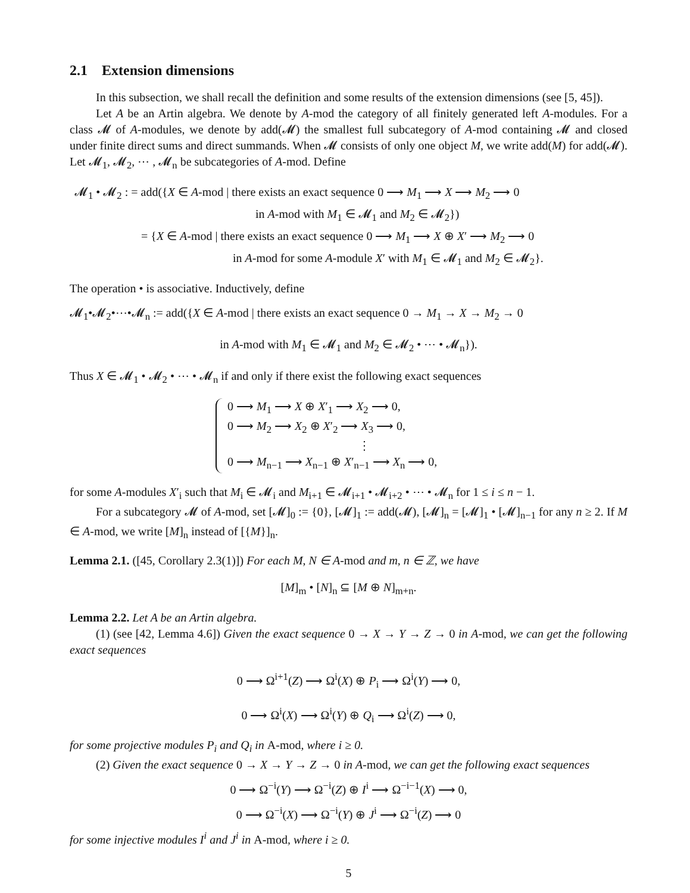2.1 Extension dimensions
In this subsection, we shall recall the definition and some results of the extension dimensions (see [5, 45]).
Let A be an Artin algebra. We denote by A-mod the category of all finitely generated left A-modules. For a class 𝓜 of A-modules, we denote by add(𝓜) the smallest full subcategory of A-mod containing 𝓜 and closed under finite direct sums and direct summands. When 𝓜 consists of only one object M, we write add(M) for add(𝓜). Let 𝓜<sub>1</sub>, 𝓜<sub>2</sub>, ⋯ , 𝓜<sub>n</sub> be subcategories of A-mod. Define
𝓜<sub>1</sub> • 𝓜<sub>2</sub> : = add({X ∈ A-mod | there exists an exact sequence 0 ⟶ M<sub>1</sub> ⟶ X ⟶ M<sub>2</sub> ⟶ 0
in A-mod with M<sub>1</sub> ∈ 𝓜<sub>1</sub> and M<sub>2</sub> ∈ 𝓜<sub>2</sub>})
= {X ∈ A-mod | there exists an exact sequence 0 ⟶ M<sub>1</sub> ⟶ X ⊕ X′ ⟶ M<sub>2</sub> ⟶ 0
in A-mod for some A-module X′ with M<sub>1</sub> ∈ 𝓜<sub>1</sub> and M<sub>2</sub> ∈ 𝓜<sub>2</sub>}.
The operation • is associative. Inductively, define
𝓜<sub>1</sub>•𝓜<sub>2</sub>•⋯•𝓜<sub>n</sub> := add({X ∈ A-mod | there exists an exact sequence 0 → M<sub>1</sub> → X → M<sub>2</sub> → 0
in A-mod with M<sub>1</sub> ∈ 𝓜<sub>1</sub> and M<sub>2</sub> ∈ 𝓜<sub>2</sub> • ⋯ • 𝓜<sub>n</sub>}).
Thus X ∈ 𝓜<sub>1</sub> • 𝓜<sub>2</sub> • ⋯ • 𝓜<sub>n</sub> if and only if there exist the following exact sequences
0 ⟶ M<sub>1</sub> ⟶ X ⊕ X′<sub>1</sub> ⟶ X<sub>2</sub> ⟶ 0,
0 ⟶ M<sub>2</sub> ⟶ X<sub>2</sub> ⊕ X′<sub>2</sub> ⟶ X<sub>3</sub> ⟶ 0,
⋮
0 ⟶ M<sub>n−1</sub> ⟶ X<sub>n−1</sub> ⊕ X′<sub>n−1</sub> ⟶ X<sub>n</sub> ⟶ 0,
for some A-modules X′<sub>i</sub> such that M<sub>i</sub> ∈ 𝓜<sub>i</sub> and M<sub>i+1</sub> ∈ 𝓜<sub>i+1</sub> • 𝓜<sub>i+2</sub> • ⋯ • 𝓜<sub>n</sub> for 1 ≤ i ≤ n − 1.
For a subcategory 𝓜 of A-mod, set [𝓜]<sub>0</sub> := {0}, [𝓜]<sub>1</sub> := add(𝓜), [𝓜]<sub>n</sub> = [𝓜]<sub>1</sub> • [𝓜]<sub>n−1</sub> for any n ≥ 2. If M ∈ A-mod, we write [M]<sub>n</sub> instead of [{M}]<sub>n</sub>.
Lemma 2.1. ([45, Corollary 2.3(1)]) For each M, N ∈ A-mod and m, n ∈ ℤ, we have
[M]<sub>m</sub> • [N]<sub>n</sub> ⊆ [M ⊕ N]<sub>m+n</sub>.
Lemma 2.2. Let A be an Artin algebra.
(1) (see [42, Lemma 4.6]) Given the exact sequence 0 → X → Y → Z → 0 in A-mod, we can get the following exact sequences
0 ⟶ Ω<sup>i+1</sup>(Z) ⟶ Ω<sup>i</sup>(X) ⊕ P<sub>i</sub> ⟶ Ω<sup>i</sup>(Y) ⟶ 0,
0 ⟶ Ω<sup>i</sup>(X) ⟶ Ω<sup>i</sup>(Y) ⊕ Q<sub>i</sub> ⟶ Ω<sup>i</sup>(Z) ⟶ 0,
for some projective modules P<sub>i</sub> and Q<sub>i</sub> in A-mod, where i ≥ 0.
(2) Given the exact sequence 0 → X → Y → Z → 0 in A-mod, we can get the following exact sequences
0 ⟶ Ω<sup>−i</sup>(Y) ⟶ Ω<sup>−i</sup>(Z) ⊕ I<sup>i</sup> ⟶ Ω<sup>−i−1</sup>(X) ⟶ 0,
0 ⟶ Ω<sup>−i</sup>(X) ⟶ Ω<sup>−i</sup>(Y) ⊕ J<sup>i</sup> ⟶ Ω<sup>−i</sup>(Z) ⟶ 0
for some injective modules I<sup>i</sup> and J<sup>i</sup> in A-mod, where i ≥ 0.
5